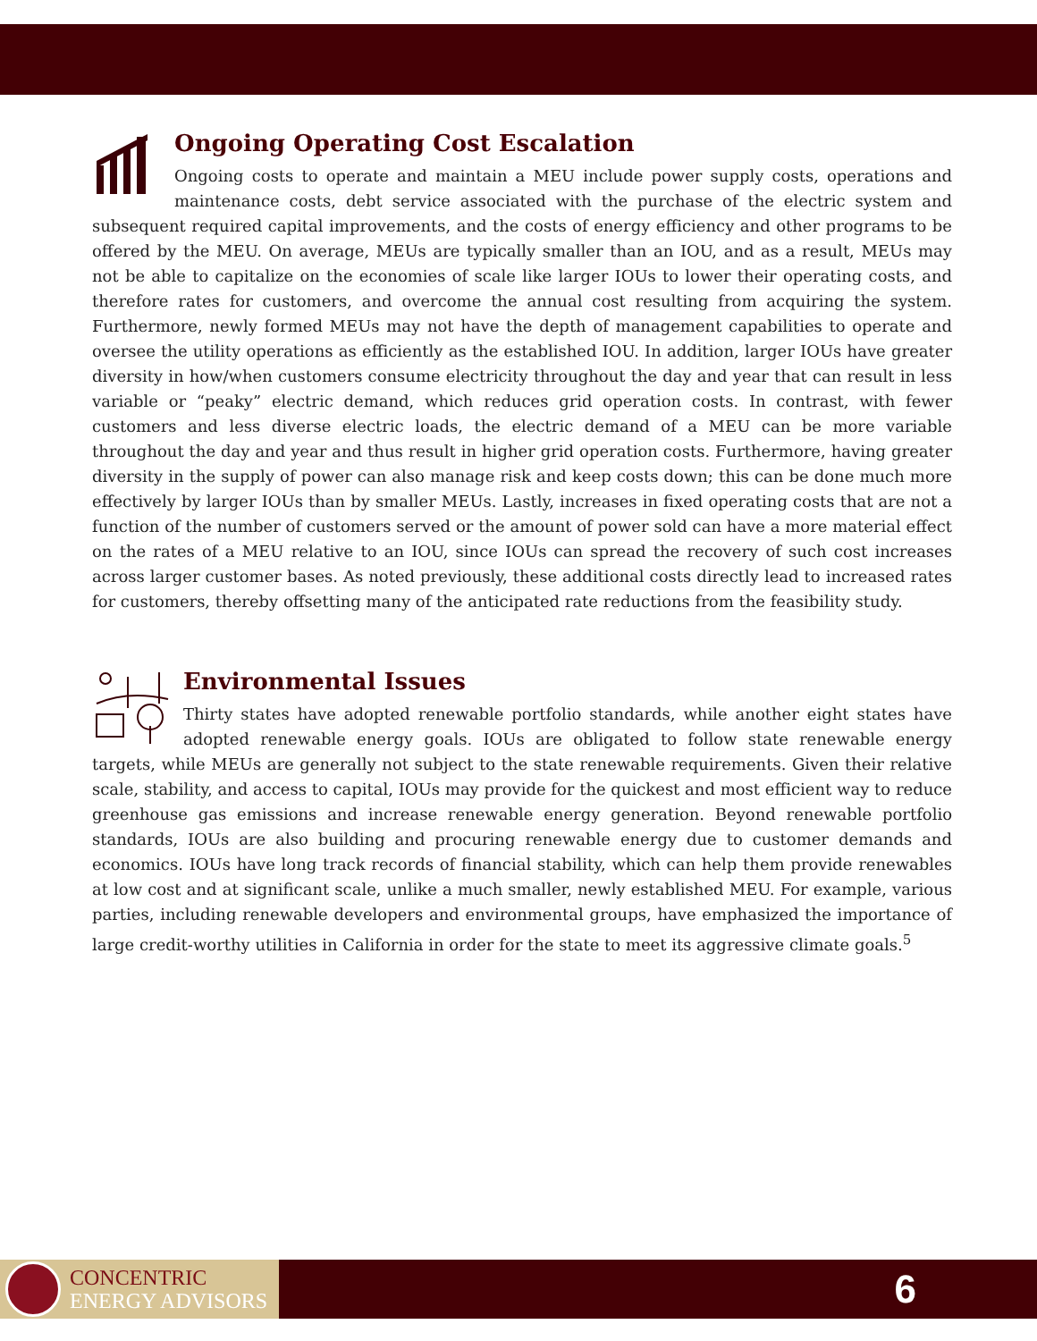Ongoing Operating Cost Escalation
Ongoing costs to operate and maintain a MEU include power supply costs, operations and maintenance costs, debt service associated with the purchase of the electric system and subsequent required capital improvements, and the costs of energy efficiency and other programs to be offered by the MEU. On average, MEUs are typically smaller than an IOU, and as a result, MEUs may not be able to capitalize on the economies of scale like larger IOUs to lower their operating costs, and therefore rates for customers, and overcome the annual cost resulting from acquiring the system. Furthermore, newly formed MEUs may not have the depth of management capabilities to operate and oversee the utility operations as efficiently as the established IOU. In addition, larger IOUs have greater diversity in how/when customers consume electricity throughout the day and year that can result in less variable or “peaky” electric demand, which reduces grid operation costs. In contrast, with fewer customers and less diverse electric loads, the electric demand of a MEU can be more variable throughout the day and year and thus result in higher grid operation costs. Furthermore, having greater diversity in the supply of power can also manage risk and keep costs down; this can be done much more effectively by larger IOUs than by smaller MEUs. Lastly, increases in fixed operating costs that are not a function of the number of customers served or the amount of power sold can have a more material effect on the rates of a MEU relative to an IOU, since IOUs can spread the recovery of such cost increases across larger customer bases. As noted previously, these additional costs directly lead to increased rates for customers, thereby offsetting many of the anticipated rate reductions from the feasibility study.
Environmental Issues
Thirty states have adopted renewable portfolio standards, while another eight states have adopted renewable energy goals. IOUs are obligated to follow state renewable energy targets, while MEUs are generally not subject to the state renewable requirements. Given their relative scale, stability, and access to capital, IOUs may provide for the quickest and most efficient way to reduce greenhouse gas emissions and increase renewable energy generation. Beyond renewable portfolio standards, IOUs are also building and procuring renewable energy due to customer demands and economics. IOUs have long track records of financial stability, which can help them provide renewables at low cost and at significant scale, unlike a much smaller, newly established MEU. For example, various parties, including renewable developers and environmental groups, have emphasized the importance of large credit-worthy utilities in California in order for the state to meet its aggressive climate goals.<sup>5</sup>
CONCENTRIC
ENERGY ADVISORS
6